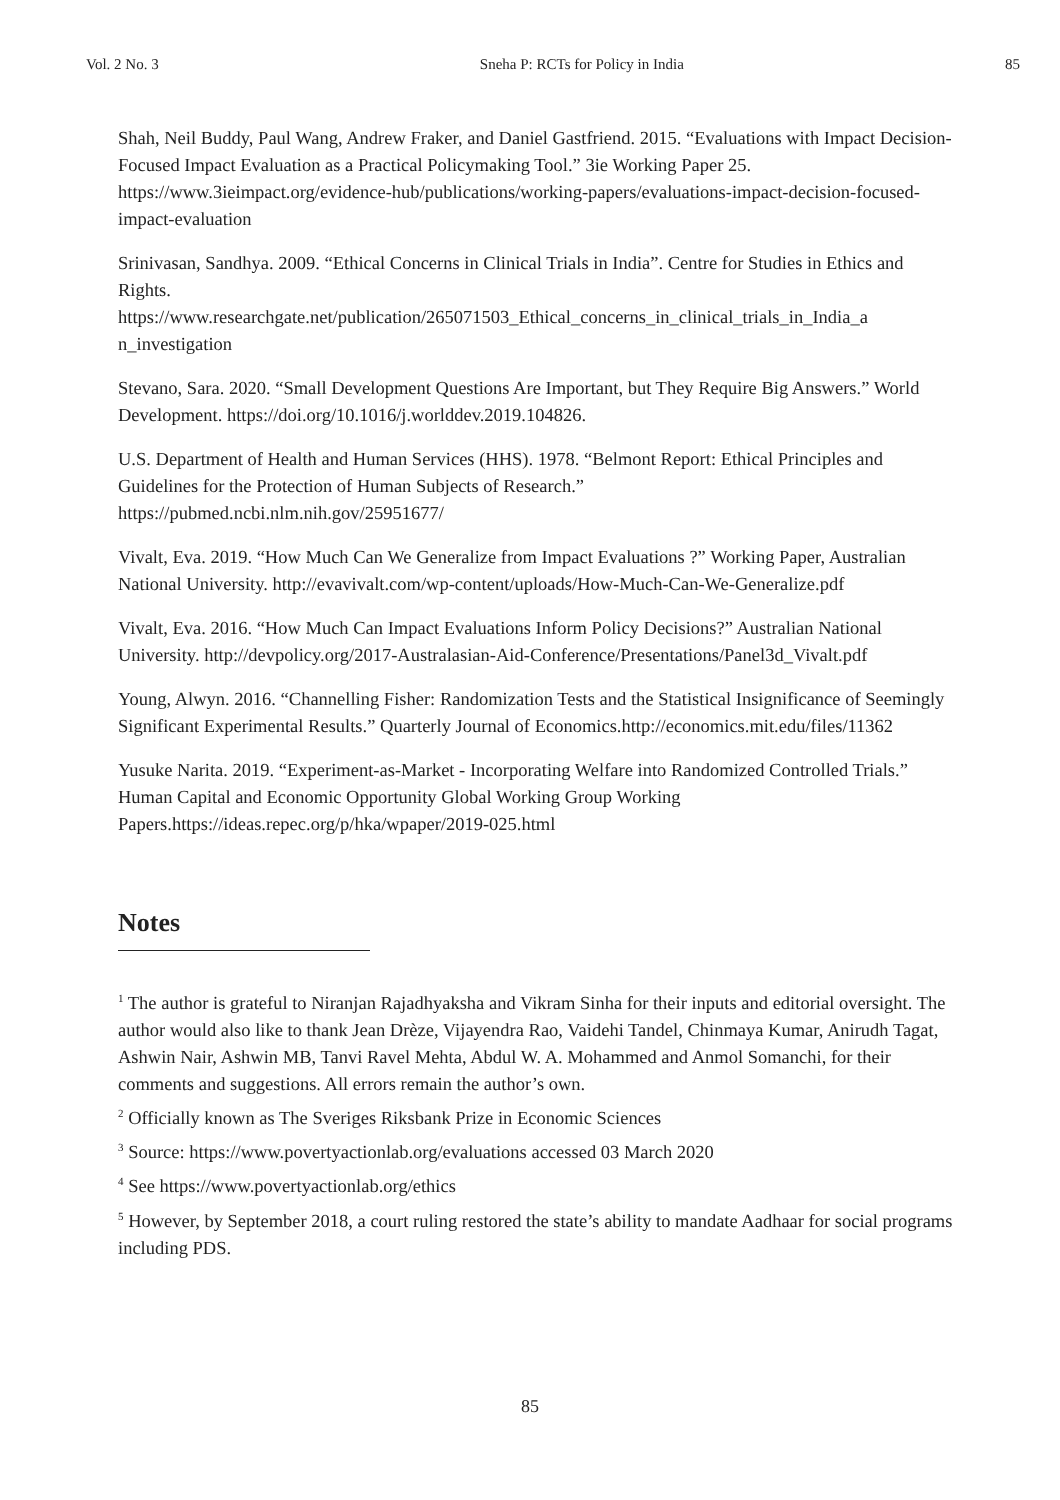Vol. 2 No. 3 Sneha P: RCTs for Policy in India 85
Shah, Neil Buddy, Paul Wang, Andrew Fraker, and Daniel Gastfriend. 2015. “Evaluations with Impact Decision-Focused Impact Evaluation as a Practical Policymaking Tool.” 3ie Working Paper 25. https://www.3ieimpact.org/evidence-hub/publications/working-papers/evaluations-impact-decision-focused-impact-evaluation
Srinivasan, Sandhya. 2009. “Ethical Concerns in Clinical Trials in India”. Centre for Studies in Ethics and Rights.
https://www.researchgate.net/publication/265071503_Ethical_concerns_in_clinical_trials_in_India_a n_investigation
Stevano, Sara. 2020. “Small Development Questions Are Important, but They Require Big Answers.” World Development. https://doi.org/10.1016/j.worlddev.2019.104826.
U.S. Department of Health and Human Services (HHS). 1978. “Belmont Report: Ethical Principles and Guidelines for the Protection of Human Subjects of Research.”
https://pubmed.ncbi.nlm.nih.gov/25951677/
Vivalt, Eva. 2019. “How Much Can We Generalize from Impact Evaluations ?” Working Paper, Australian National University. http://evavivalt.com/wp-content/uploads/How-Much-Can-We-Generalize.pdf
Vivalt, Eva. 2016. “How Much Can Impact Evaluations Inform Policy Decisions?” Australian National University. http://devpolicy.org/2017-Australasian-Aid-Conference/Presentations/Panel3d_Vivalt.pdf
Young, Alwyn. 2016. “Channelling Fisher: Randomization Tests and the Statistical Insignificance of Seemingly Significant Experimental Results.” Quarterly Journal of Economics.http://economics.mit.edu/files/11362
Yusuke Narita. 2019. “Experiment-as-Market - Incorporating Welfare into Randomized Controlled Trials.” Human Capital and Economic Opportunity Global Working Group Working Papers.https://ideas.repec.org/p/hka/wpaper/2019-025.html
Notes
<sup>1</sup> The author is grateful to Niranjan Rajadhyaksha and Vikram Sinha for their inputs and editorial oversight. The author would also like to thank Jean Drèze, Vijayendra Rao, Vaidehi Tandel, Chinmaya Kumar, Anirudh Tagat, Ashwin Nair, Ashwin MB, Tanvi Ravel Mehta, Abdul W. A. Mohammed and Anmol Somanchi, for their comments and suggestions. All errors remain the author’s own.
<sup>2</sup> Officially known as The Sveriges Riksbank Prize in Economic Sciences
<sup>3</sup> Source: https://www.povertyactionlab.org/evaluations accessed 03 March 2020
<sup>4</sup> See https://www.povertyactionlab.org/ethics
<sup>5</sup> However, by September 2018, a court ruling restored the state’s ability to mandate Aadhaar for social programs including PDS.
85